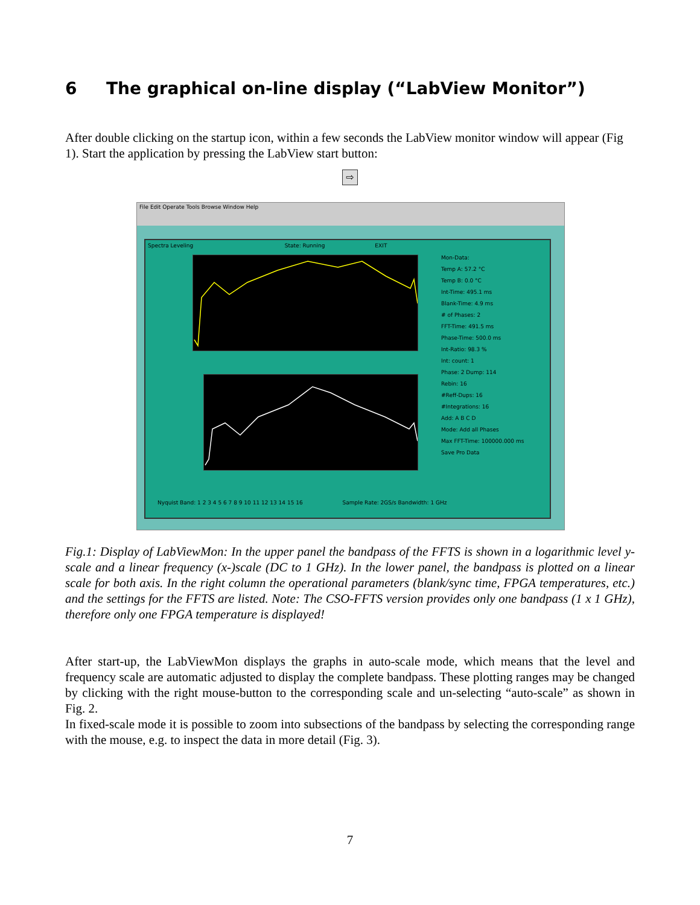6 The graphical on-line display (“LabView Monitor”)
After double clicking on the startup icon, within a few seconds the LabView monitor window will appear (Fig 1). Start the application by pressing the LabView start button:
⇨
File Edit Operate Tools Browse Window Help
Spectra Leveling State: Running EXIT
Mon-Data:
Temp A: 57.2 °C
Temp B: 0.0 °C
Int-Time: 495.1 ms
Blank-Time: 4.9 ms
# of Phases: 2
FFT-Time: 491.5 ms
Phase-Time: 500.0 ms
Int-Ratio: 98.3 %
Int: count: 1
Phase: 2 Dump: 114
Rebin: 16
#Reff-Dups: 16
#Integrations: 16
Add: A B C D
Mode: Add all Phases
Max FFT-Time: 100000.000 ms
Save Pro Data
Nyquist Band: 1 2 3 4 5 6 7 8 9 10 11 12 13 14 15 16 Sample Rate: 2GS/s Bandwidth: 1 GHz
Fig.1: Display of LabViewMon: In the upper panel the bandpass of the FFTS is shown in a logarithmic level y-scale and a linear frequency (x-)scale (DC to 1 GHz). In the lower panel, the bandpass is plotted on a linear scale for both axis. In the right column the operational parameters (blank/sync time, FPGA temperatures, etc.) and the settings for the FFTS are listed. Note: The CSO-FFTS version provides only one bandpass (1 x 1 GHz), therefore only one FPGA temperature is displayed!
After start-up, the LabViewMon displays the graphs in auto-scale mode, which means that the level and frequency scale are automatic adjusted to display the complete bandpass. These plotting ranges may be changed by clicking with the right mouse-button to the corresponding scale and un-selecting “auto-scale” as shown in Fig. 2.
In fixed-scale mode it is possible to zoom into subsections of the bandpass by selecting the corresponding range with the mouse, e.g. to inspect the data in more detail (Fig. 3).
7